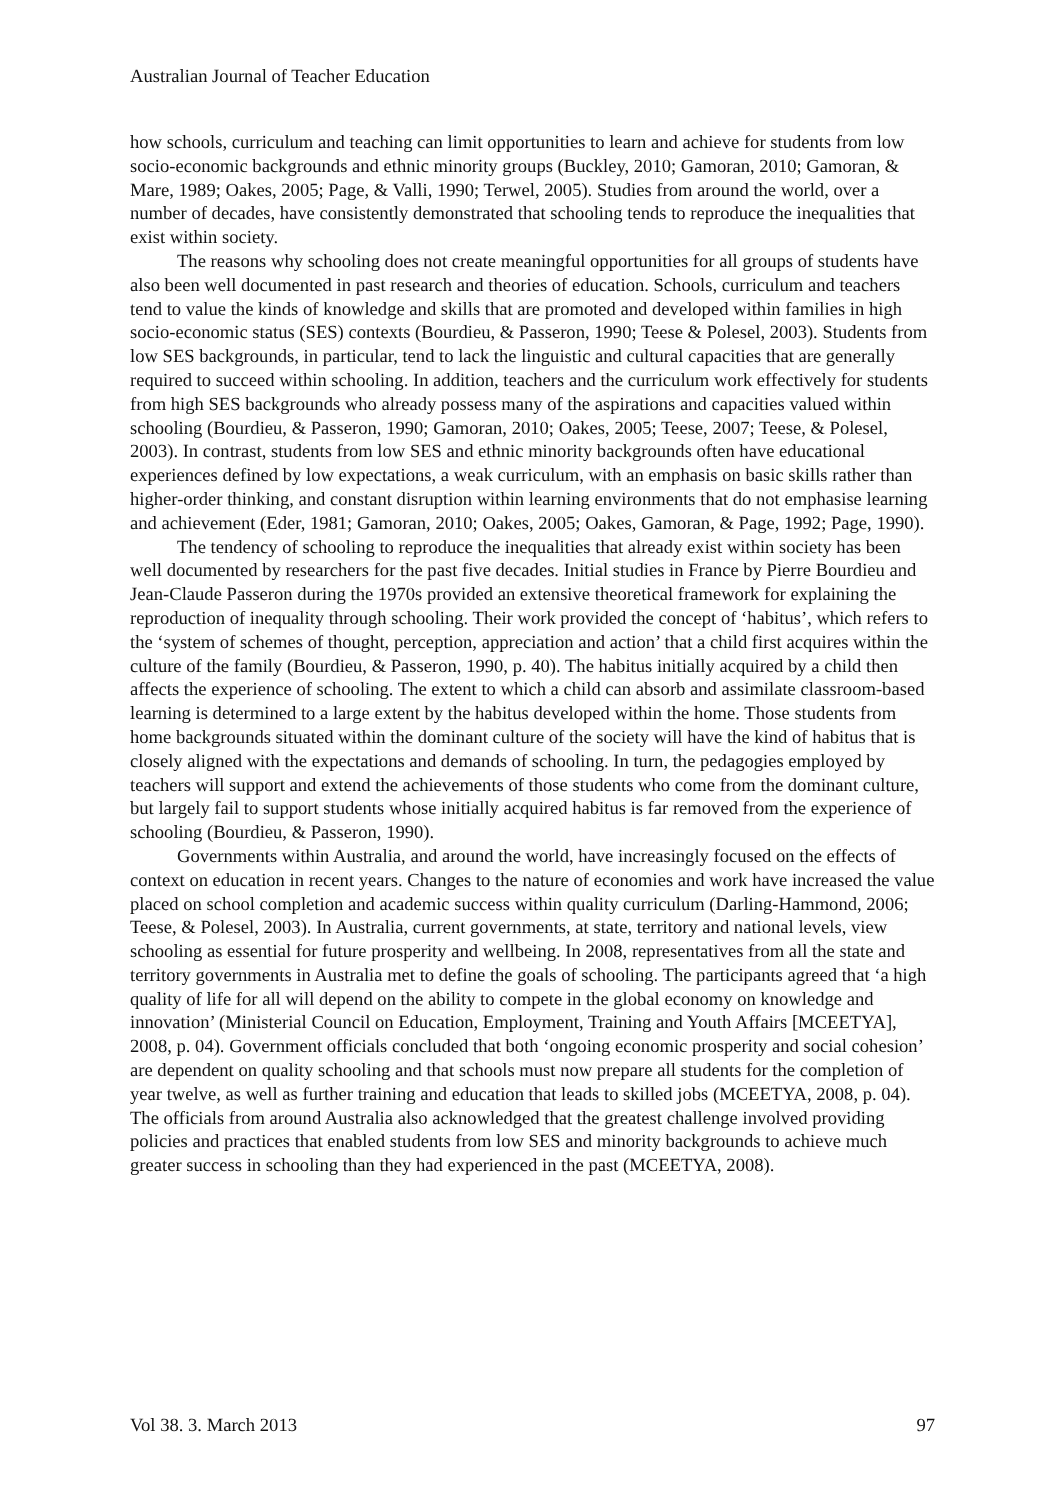Australian Journal of Teacher Education
how schools, curriculum and teaching can limit opportunities to learn and achieve for students from low socio-economic backgrounds and ethnic minority groups (Buckley, 2010; Gamoran, 2010; Gamoran, & Mare, 1989; Oakes, 2005; Page, & Valli, 1990; Terwel, 2005). Studies from around the world, over a number of decades, have consistently demonstrated that schooling tends to reproduce the inequalities that exist within society.
The reasons why schooling does not create meaningful opportunities for all groups of students have also been well documented in past research and theories of education. Schools, curriculum and teachers tend to value the kinds of knowledge and skills that are promoted and developed within families in high socio-economic status (SES) contexts (Bourdieu, & Passeron, 1990; Teese & Polesel, 2003). Students from low SES backgrounds, in particular, tend to lack the linguistic and cultural capacities that are generally required to succeed within schooling. In addition, teachers and the curriculum work effectively for students from high SES backgrounds who already possess many of the aspirations and capacities valued within schooling (Bourdieu, & Passeron, 1990; Gamoran, 2010; Oakes, 2005; Teese, 2007; Teese, & Polesel, 2003). In contrast, students from low SES and ethnic minority backgrounds often have educational experiences defined by low expectations, a weak curriculum, with an emphasis on basic skills rather than higher-order thinking, and constant disruption within learning environments that do not emphasise learning and achievement (Eder, 1981; Gamoran, 2010; Oakes, 2005; Oakes, Gamoran, & Page, 1992; Page, 1990).
The tendency of schooling to reproduce the inequalities that already exist within society has been well documented by researchers for the past five decades. Initial studies in France by Pierre Bourdieu and Jean-Claude Passeron during the 1970s provided an extensive theoretical framework for explaining the reproduction of inequality through schooling. Their work provided the concept of ‘habitus’, which refers to the ‘system of schemes of thought, perception, appreciation and action’ that a child first acquires within the culture of the family (Bourdieu, & Passeron, 1990, p. 40). The habitus initially acquired by a child then affects the experience of schooling. The extent to which a child can absorb and assimilate classroom-based learning is determined to a large extent by the habitus developed within the home. Those students from home backgrounds situated within the dominant culture of the society will have the kind of habitus that is closely aligned with the expectations and demands of schooling. In turn, the pedagogies employed by teachers will support and extend the achievements of those students who come from the dominant culture, but largely fail to support students whose initially acquired habitus is far removed from the experience of schooling (Bourdieu, & Passeron, 1990).
Governments within Australia, and around the world, have increasingly focused on the effects of context on education in recent years. Changes to the nature of economies and work have increased the value placed on school completion and academic success within quality curriculum (Darling-Hammond, 2006; Teese, & Polesel, 2003). In Australia, current governments, at state, territory and national levels, view schooling as essential for future prosperity and wellbeing. In 2008, representatives from all the state and territory governments in Australia met to define the goals of schooling. The participants agreed that ‘a high quality of life for all will depend on the ability to compete in the global economy on knowledge and innovation’ (Ministerial Council on Education, Employment, Training and Youth Affairs [MCEETYA], 2008, p. 04). Government officials concluded that both ‘ongoing economic prosperity and social cohesion’ are dependent on quality schooling and that schools must now prepare all students for the completion of year twelve, as well as further training and education that leads to skilled jobs (MCEETYA, 2008, p. 04). The officials from around Australia also acknowledged that the greatest challenge involved providing policies and practices that enabled students from low SES and minority backgrounds to achieve much greater success in schooling than they had experienced in the past (MCEETYA, 2008).
Vol 38. 3. March 2013 97